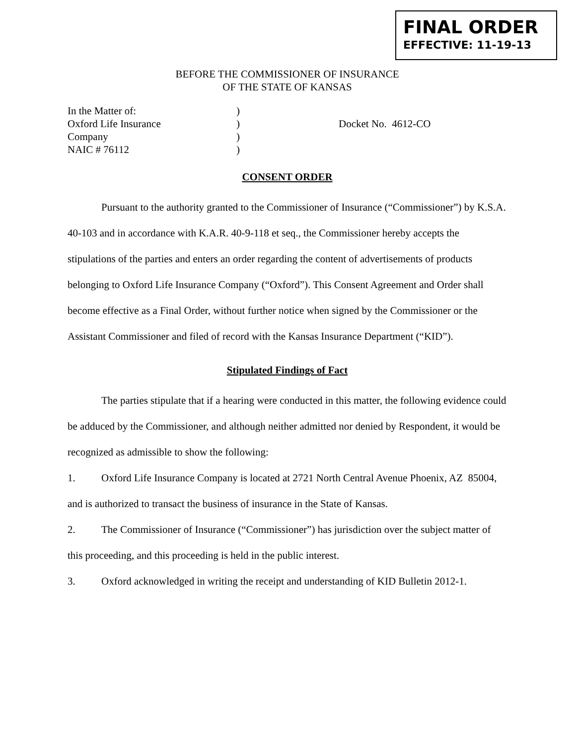FINAL ORDER
EFFECTIVE: 11-19-13
BEFORE THE COMMISSIONER OF INSURANCE
OF THE STATE OF KANSAS
In the Matter of:
Oxford Life Insurance
Company
NAIC # 76112
)
)
)
)
Docket No. 4612-CO
CONSENT ORDER
Pursuant to the authority granted to the Commissioner of Insurance (“Commissioner”) by K.S.A. 40-103 and in accordance with K.A.R. 40-9-118 et seq., the Commissioner hereby accepts the stipulations of the parties and enters an order regarding the content of advertisements of products belonging to Oxford Life Insurance Company (“Oxford”). This Consent Agreement and Order shall become effective as a Final Order, without further notice when signed by the Commissioner or the Assistant Commissioner and filed of record with the Kansas Insurance Department (“KID”).
Stipulated Findings of Fact
The parties stipulate that if a hearing were conducted in this matter, the following evidence could be adduced by the Commissioner, and although neither admitted nor denied by Respondent, it would be recognized as admissible to show the following:
1. Oxford Life Insurance Company is located at 2721 North Central Avenue Phoenix, AZ 85004, and is authorized to transact the business of insurance in the State of Kansas.
2. The Commissioner of Insurance (“Commissioner”) has jurisdiction over the subject matter of this proceeding, and this proceeding is held in the public interest.
3. Oxford acknowledged in writing the receipt and understanding of KID Bulletin 2012-1.